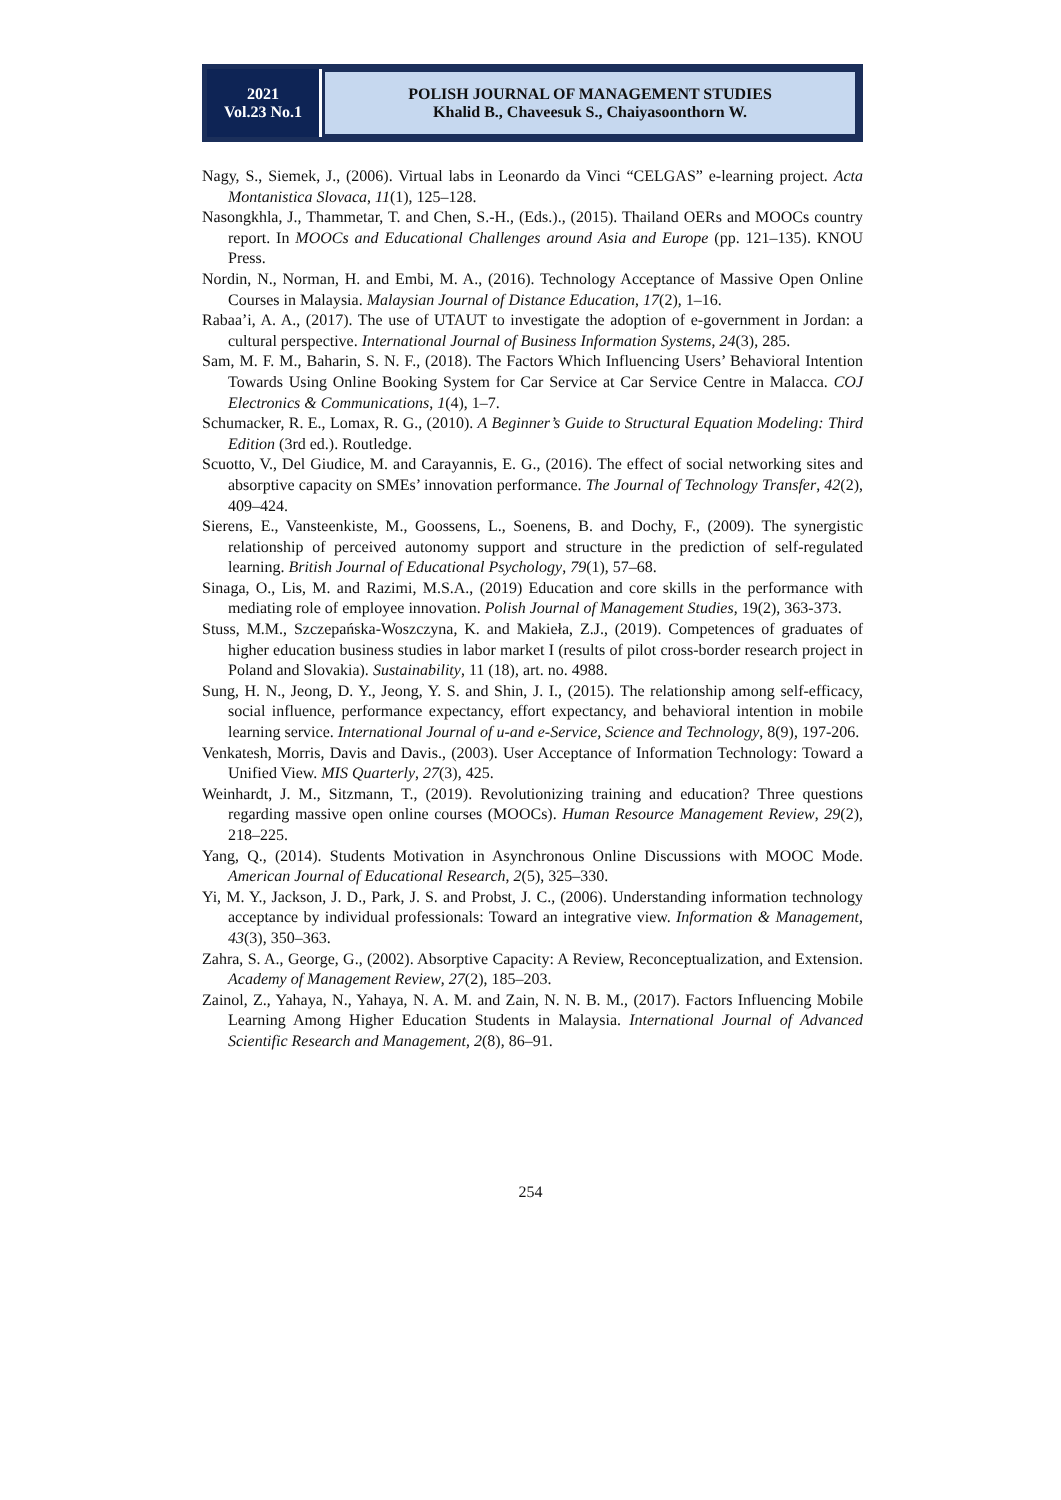2021
Vol.23 No.1
POLISH JOURNAL OF MANAGEMENT STUDIES
Khalid B., Chaveesuk S., Chaiyasoonthorn W.
Nagy, S., Siemek, J., (2006). Virtual labs in Leonardo da Vinci “CELGAS” e-learning project. Acta Montanistica Slovaca, 11(1), 125–128.
Nasongkhla, J., Thammetar, T. and Chen, S.-H., (Eds.)., (2015). Thailand OERs and MOOCs country report. In MOOCs and Educational Challenges around Asia and Europe (pp. 121–135). KNOU Press.
Nordin, N., Norman, H. and Embi, M. A., (2016). Technology Acceptance of Massive Open Online Courses in Malaysia. Malaysian Journal of Distance Education, 17(2), 1–16.
Rabaa’i, A. A., (2017). The use of UTAUT to investigate the adoption of e-government in Jordan: a cultural perspective. International Journal of Business Information Systems, 24(3), 285.
Sam, M. F. M., Baharin, S. N. F., (2018). The Factors Which Influencing Users’ Behavioral Intention Towards Using Online Booking System for Car Service at Car Service Centre in Malacca. COJ Electronics & Communications, 1(4), 1–7.
Schumacker, R. E., Lomax, R. G., (2010). A Beginner’s Guide to Structural Equation Modeling: Third Edition (3rd ed.). Routledge.
Scuotto, V., Del Giudice, M. and Carayannis, E. G., (2016). The effect of social networking sites and absorptive capacity on SMEs’ innovation performance. The Journal of Technology Transfer, 42(2), 409–424.
Sierens, E., Vansteenkiste, M., Goossens, L., Soenens, B. and Dochy, F., (2009). The synergistic relationship of perceived autonomy support and structure in the prediction of self-regulated learning. British Journal of Educational Psychology, 79(1), 57–68.
Sinaga, O., Lis, M. and Razimi, M.S.A., (2019) Education and core skills in the performance with mediating role of employee innovation. Polish Journal of Management Studies, 19(2), 363-373.
Stuss, M.M., Szczepańska-Woszczyna, K. and Makieła, Z.J., (2019). Competences of graduates of higher education business studies in labor market I (results of pilot cross-border research project in Poland and Slovakia). Sustainability, 11 (18), art. no. 4988.
Sung, H. N., Jeong, D. Y., Jeong, Y. S. and Shin, J. I., (2015). The relationship among self-efficacy, social influence, performance expectancy, effort expectancy, and behavioral intention in mobile learning service. International Journal of u-and e-Service, Science and Technology, 8(9), 197-206.
Venkatesh, Morris, Davis and Davis., (2003). User Acceptance of Information Technology: Toward a Unified View. MIS Quarterly, 27(3), 425.
Weinhardt, J. M., Sitzmann, T., (2019). Revolutionizing training and education? Three questions regarding massive open online courses (MOOCs). Human Resource Management Review, 29(2), 218–225.
Yang, Q., (2014). Students Motivation in Asynchronous Online Discussions with MOOC Mode. American Journal of Educational Research, 2(5), 325–330.
Yi, M. Y., Jackson, J. D., Park, J. S. and Probst, J. C., (2006). Understanding information technology acceptance by individual professionals: Toward an integrative view. Information & Management, 43(3), 350–363.
Zahra, S. A., George, G., (2002). Absorptive Capacity: A Review, Reconceptualization, and Extension. Academy of Management Review, 27(2), 185–203.
Zainol, Z., Yahaya, N., Yahaya, N. A. M. and Zain, N. N. B. M., (2017). Factors Influencing Mobile Learning Among Higher Education Students in Malaysia. International Journal of Advanced Scientific Research and Management, 2(8), 86–91.
254